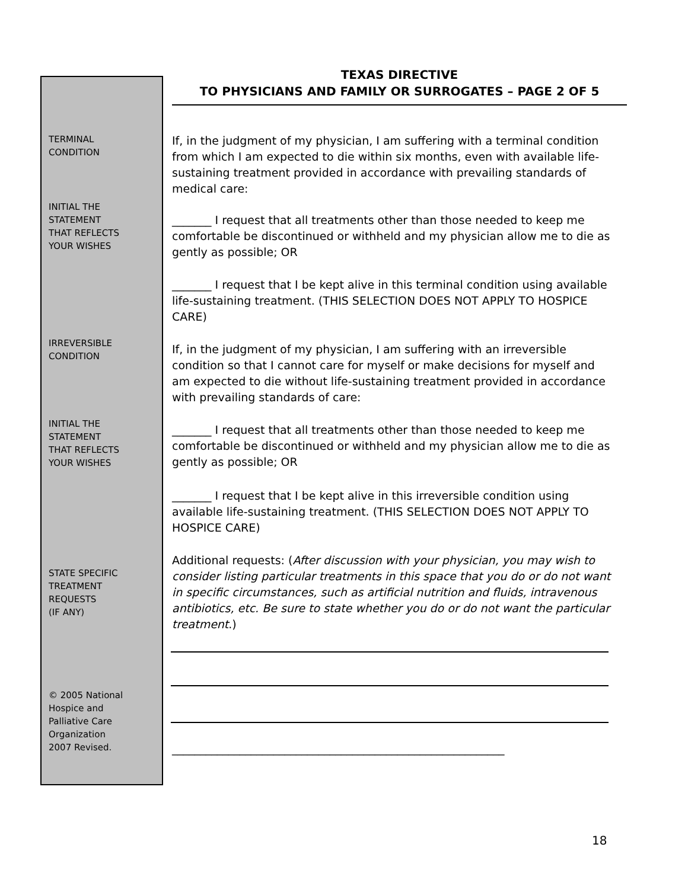TEXAS DIRECTIVE
TO PHYSICIANS AND FAMILY OR SURROGATES – PAGE 2 OF 5
TERMINAL
CONDITION
If, in the judgment of my physician, I am suffering with a terminal condition from which I am expected to die within six months, even with available life-sustaining treatment provided in accordance with prevailing standards of medical care:
INITIAL THE
STATEMENT
THAT REFLECTS
YOUR WISHES
_______ I request that all treatments other than those needed to keep me comfortable be discontinued or withheld and my physician allow me to die as gently as possible; OR
_______ I request that I be kept alive in this terminal condition using available life-sustaining treatment. (THIS SELECTION DOES NOT APPLY TO HOSPICE CARE)
IRREVERSIBLE
CONDITION
If, in the judgment of my physician, I am suffering with an irreversible condition so that I cannot care for myself or make decisions for myself and am expected to die without life-sustaining treatment provided in accordance with prevailing standards of care:
INITIAL THE
STATEMENT
THAT REFLECTS
YOUR WISHES
_______ I request that all treatments other than those needed to keep me comfortable be discontinued or withheld and my physician allow me to die as gently as possible; OR
_______ I request that I be kept alive in this irreversible condition using available life-sustaining treatment. (THIS SELECTION DOES NOT APPLY TO HOSPICE CARE)
STATE SPECIFIC
TREATMENT
REQUESTS
(IF ANY)
Additional requests: (After discussion with your physician, you may wish to consider listing particular treatments in this space that you do or do not want in specific circumstances, such as artificial nutrition and fluids, intravenous antibiotics, etc. Be sure to state whether you do or do not want the particular treatment.)
© 2005 National
Hospice and
Palliative Care
Organization
2007 Revised.
___________________________________________________________
18